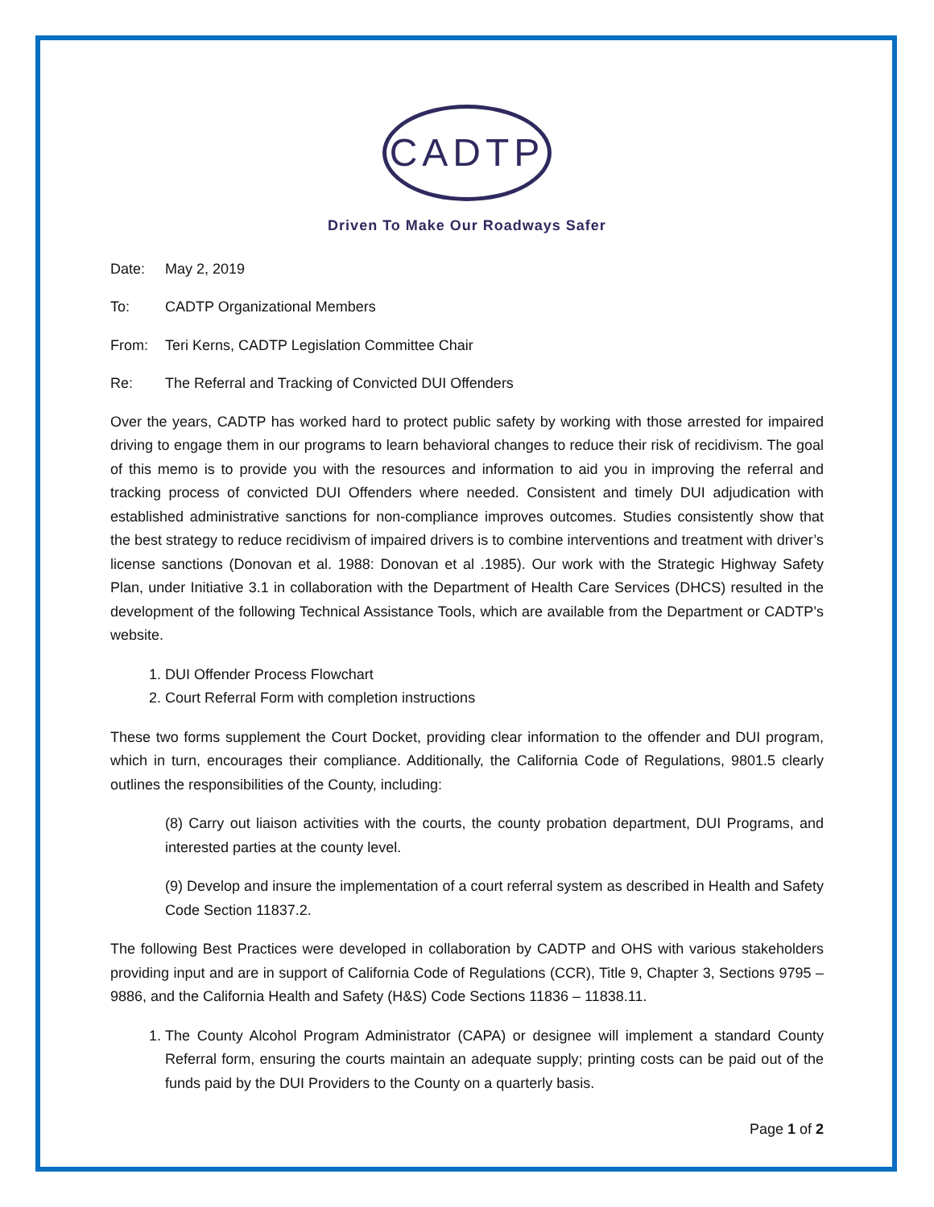CADTP
Driven To Make Our Roadways Safer
Date: May 2, 2019
To: CADTP Organizational Members
From: Teri Kerns, CADTP Legislation Committee Chair
Re: The Referral and Tracking of Convicted DUI Offenders
Over the years, CADTP has worked hard to protect public safety by working with those arrested for impaired driving to engage them in our programs to learn behavioral changes to reduce their risk of recidivism. The goal of this memo is to provide you with the resources and information to aid you in improving the referral and tracking process of convicted DUI Offenders where needed. Consistent and timely DUI adjudication with established administrative sanctions for non-compliance improves outcomes. Studies consistently show that the best strategy to reduce recidivism of impaired drivers is to combine interventions and treatment with driver’s license sanctions (Donovan et al. 1988: Donovan et al .1985). Our work with the Strategic Highway Safety Plan, under Initiative 3.1 in collaboration with the Department of Health Care Services (DHCS) resulted in the development of the following Technical Assistance Tools, which are available from the Department or CADTP’s website.
1. DUI Offender Process Flowchart
2. Court Referral Form with completion instructions
These two forms supplement the Court Docket, providing clear information to the offender and DUI program, which in turn, encourages their compliance. Additionally, the California Code of Regulations, 9801.5 clearly outlines the responsibilities of the County, including:
(8) Carry out liaison activities with the courts, the county probation department, DUI Programs, and interested parties at the county level.
(9) Develop and insure the implementation of a court referral system as described in Health and Safety Code Section 11837.2.
The following Best Practices were developed in collaboration by CADTP and OHS with various stakeholders providing input and are in support of California Code of Regulations (CCR), Title 9, Chapter 3, Sections 9795 – 9886, and the California Health and Safety (H&S) Code Sections 11836 – 11838.11.
1. The County Alcohol Program Administrator (CAPA) or designee will implement a standard County Referral form, ensuring the courts maintain an adequate supply; printing costs can be paid out of the funds paid by the DUI Providers to the County on a quarterly basis.
Page 1 of 2